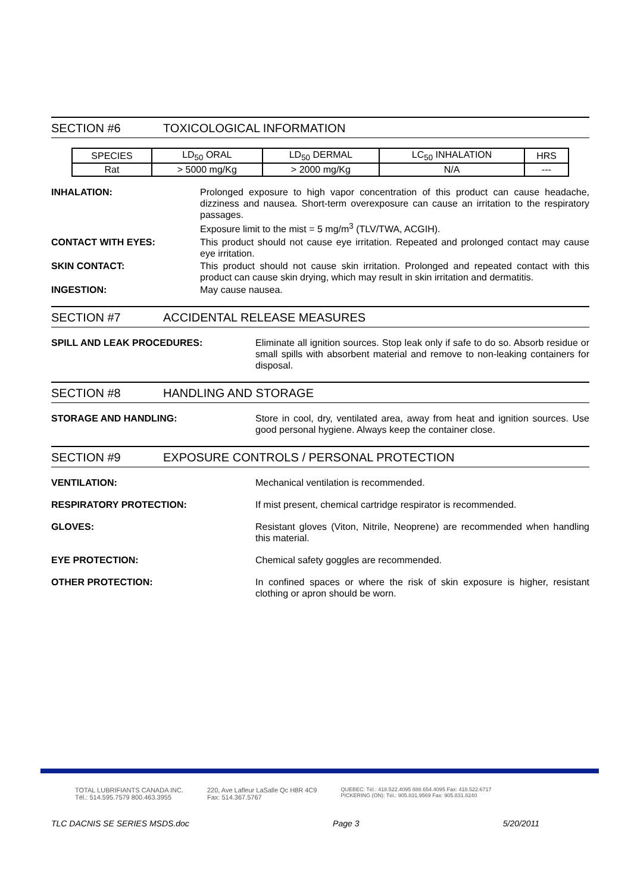SECTION #6 TOXICOLOGICAL INFORMATION
| SPECIES | LD<sub>50</sub> ORAL | LD<sub>50</sub> DERMAL | LC<sub>50</sub> INHALATION | HRS |
| Rat | > 5000 mg/Kg | > 2000 mg/Kg | N/A | --- |
INHALATION: Prolonged exposure to high vapor concentration of this product can cause headache, dizziness and nausea. Short-term overexposure can cause an irritation to the respiratory passages.
Exposure limit to the mist = 5 mg/m<sup>3</sup> (TLV/TWA, ACGIH).
CONTACT WITH EYES: This product should not cause eye irritation. Repeated and prolonged contact may cause eye irritation.
SKIN CONTACT: This product should not cause skin irritation. Prolonged and repeated contact with this product can cause skin drying, which may result in skin irritation and dermatitis.
INGESTION: May cause nausea.
SECTION #7 ACCIDENTAL RELEASE MEASURES
SPILL AND LEAK PROCEDURES: Eliminate all ignition sources. Stop leak only if safe to do so. Absorb residue or small spills with absorbent material and remove to non-leaking containers for disposal.
SECTION #8 HANDLING AND STORAGE
STORAGE AND HANDLING: Store in cool, dry, ventilated area, away from heat and ignition sources. Use good personal hygiene. Always keep the container close.
SECTION #9 EXPOSURE CONTROLS / PERSONAL PROTECTION
VENTILATION: Mechanical ventilation is recommended.
RESPIRATORY PROTECTION: If mist present, chemical cartridge respirator is recommended.
GLOVES: Resistant gloves (Viton, Nitrile, Neoprene) are recommended when handling this material.
EYE PROTECTION: Chemical safety goggles are recommended.
OTHER PROTECTION: In confined spaces or where the risk of skin exposure is higher, resistant clothing or apron should be worn.
TOTAL LUBRIFIANTS CANADA INC.
Tél.: 514.595.7579 800.463.3955
220, Ave Lafleur LaSalle Qc H8R 4C9
Fax: 514.367.5767
QUEBEC: Tél.: 418.522.4095 888.654.4095 Fax: 418.522.6717
PICKERING (ON): Tél.: 905.831.9569 Fax: 905.831.8240
TLC DACNIS SE SERIES MSDS.doc Page 3 5/20/2011